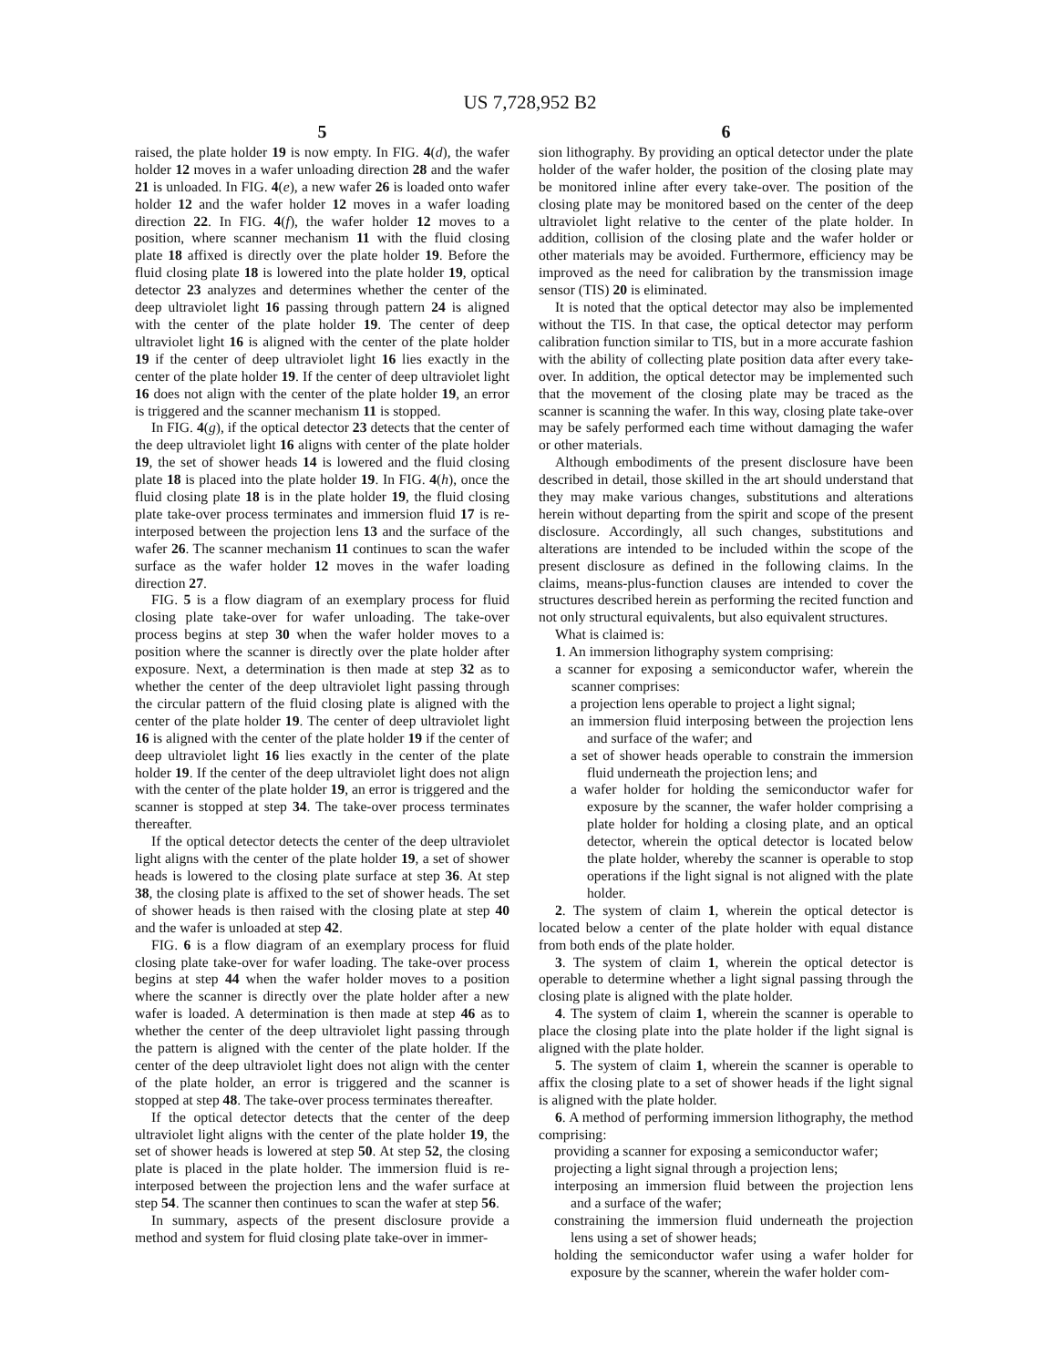US 7,728,952 B2
5
raised, the plate holder 19 is now empty. In FIG. 4(d), the wafer holder 12 moves in a wafer unloading direction 28 and the wafer 21 is unloaded. In FIG. 4(e), a new wafer 26 is loaded onto wafer holder 12 and the wafer holder 12 moves in a wafer loading direction 22. In FIG. 4(f), the wafer holder 12 moves to a position, where scanner mechanism 11 with the fluid closing plate 18 affixed is directly over the plate holder 19. Before the fluid closing plate 18 is lowered into the plate holder 19, optical detector 23 analyzes and determines whether the center of the deep ultraviolet light 16 passing through pattern 24 is aligned with the center of the plate holder 19. The center of deep ultraviolet light 16 is aligned with the center of the plate holder 19 if the center of deep ultraviolet light 16 lies exactly in the center of the plate holder 19. If the center of deep ultraviolet light 16 does not align with the center of the plate holder 19, an error is triggered and the scanner mechanism 11 is stopped.
In FIG. 4(g), if the optical detector 23 detects that the center of the deep ultraviolet light 16 aligns with center of the plate holder 19, the set of shower heads 14 is lowered and the fluid closing plate 18 is placed into the plate holder 19. In FIG. 4(h), once the fluid closing plate 18 is in the plate holder 19, the fluid closing plate take-over process terminates and immersion fluid 17 is re-interposed between the projection lens 13 and the surface of the wafer 26. The scanner mechanism 11 continues to scan the wafer surface as the wafer holder 12 moves in the wafer loading direction 27.
FIG. 5 is a flow diagram of an exemplary process for fluid closing plate take-over for wafer unloading. The take-over process begins at step 30 when the wafer holder moves to a position where the scanner is directly over the plate holder after exposure. Next, a determination is then made at step 32 as to whether the center of the deep ultraviolet light passing through the circular pattern of the fluid closing plate is aligned with the center of the plate holder 19. The center of deep ultraviolet light 16 is aligned with the center of the plate holder 19 if the center of deep ultraviolet light 16 lies exactly in the center of the plate holder 19. If the center of the deep ultraviolet light does not align with the center of the plate holder 19, an error is triggered and the scanner is stopped at step 34. The take-over process terminates thereafter.
If the optical detector detects the center of the deep ultraviolet light aligns with the center of the plate holder 19, a set of shower heads is lowered to the closing plate surface at step 36. At step 38, the closing plate is affixed to the set of shower heads. The set of shower heads is then raised with the closing plate at step 40 and the wafer is unloaded at step 42.
FIG. 6 is a flow diagram of an exemplary process for fluid closing plate take-over for wafer loading. The take-over process begins at step 44 when the wafer holder moves to a position where the scanner is directly over the plate holder after a new wafer is loaded. A determination is then made at step 46 as to whether the center of the deep ultraviolet light passing through the pattern is aligned with the center of the plate holder. If the center of the deep ultraviolet light does not align with the center of the plate holder, an error is triggered and the scanner is stopped at step 48. The take-over process terminates thereafter.
If the optical detector detects that the center of the deep ultraviolet light aligns with the center of the plate holder 19, the set of shower heads is lowered at step 50. At step 52, the closing plate is placed in the plate holder. The immersion fluid is re-interposed between the projection lens and the wafer surface at step 54. The scanner then continues to scan the wafer at step 56.
In summary, aspects of the present disclosure provide a method and system for fluid closing plate take-over in immer-
6
sion lithography. By providing an optical detector under the plate holder of the wafer holder, the position of the closing plate may be monitored inline after every take-over. The position of the closing plate may be monitored based on the center of the deep ultraviolet light relative to the center of the plate holder. In addition, collision of the closing plate and the wafer holder or other materials may be avoided. Furthermore, efficiency may be improved as the need for calibration by the transmission image sensor (TIS) 20 is eliminated.
It is noted that the optical detector may also be implemented without the TIS. In that case, the optical detector may perform calibration function similar to TIS, but in a more accurate fashion with the ability of collecting plate position data after every take-over. In addition, the optical detector may be implemented such that the movement of the closing plate may be traced as the scanner is scanning the wafer. In this way, closing plate take-over may be safely performed each time without damaging the wafer or other materials.
Although embodiments of the present disclosure have been described in detail, those skilled in the art should understand that they may make various changes, substitutions and alterations herein without departing from the spirit and scope of the present disclosure. Accordingly, all such changes, substitutions and alterations are intended to be included within the scope of the present disclosure as defined in the following claims. In the claims, means-plus-function clauses are intended to cover the structures described herein as performing the recited function and not only structural equivalents, but also equivalent structures.
What is claimed is:
1. An immersion lithography system comprising:
a scanner for exposing a semiconductor wafer, wherein the scanner comprises:
a projection lens operable to project a light signal;
an immersion fluid interposing between the projection lens and surface of the wafer; and
a set of shower heads operable to constrain the immersion fluid underneath the projection lens; and
a wafer holder for holding the semiconductor wafer for exposure by the scanner, the wafer holder comprising a plate holder for holding a closing plate, and an optical detector, wherein the optical detector is located below the plate holder, whereby the scanner is operable to stop operations if the light signal is not aligned with the plate holder.
2. The system of claim 1, wherein the optical detector is located below a center of the plate holder with equal distance from both ends of the plate holder.
3. The system of claim 1, wherein the optical detector is operable to determine whether a light signal passing through the closing plate is aligned with the plate holder.
4. The system of claim 1, wherein the scanner is operable to place the closing plate into the plate holder if the light signal is aligned with the plate holder.
5. The system of claim 1, wherein the scanner is operable to affix the closing plate to a set of shower heads if the light signal is aligned with the plate holder.
6. A method of performing immersion lithography, the method comprising:
providing a scanner for exposing a semiconductor wafer;
projecting a light signal through a projection lens;
interposing an immersion fluid between the projection lens and a surface of the wafer;
constraining the immersion fluid underneath the projection lens using a set of shower heads;
holding the semiconductor wafer using a wafer holder for exposure by the scanner, wherein the wafer holder com-